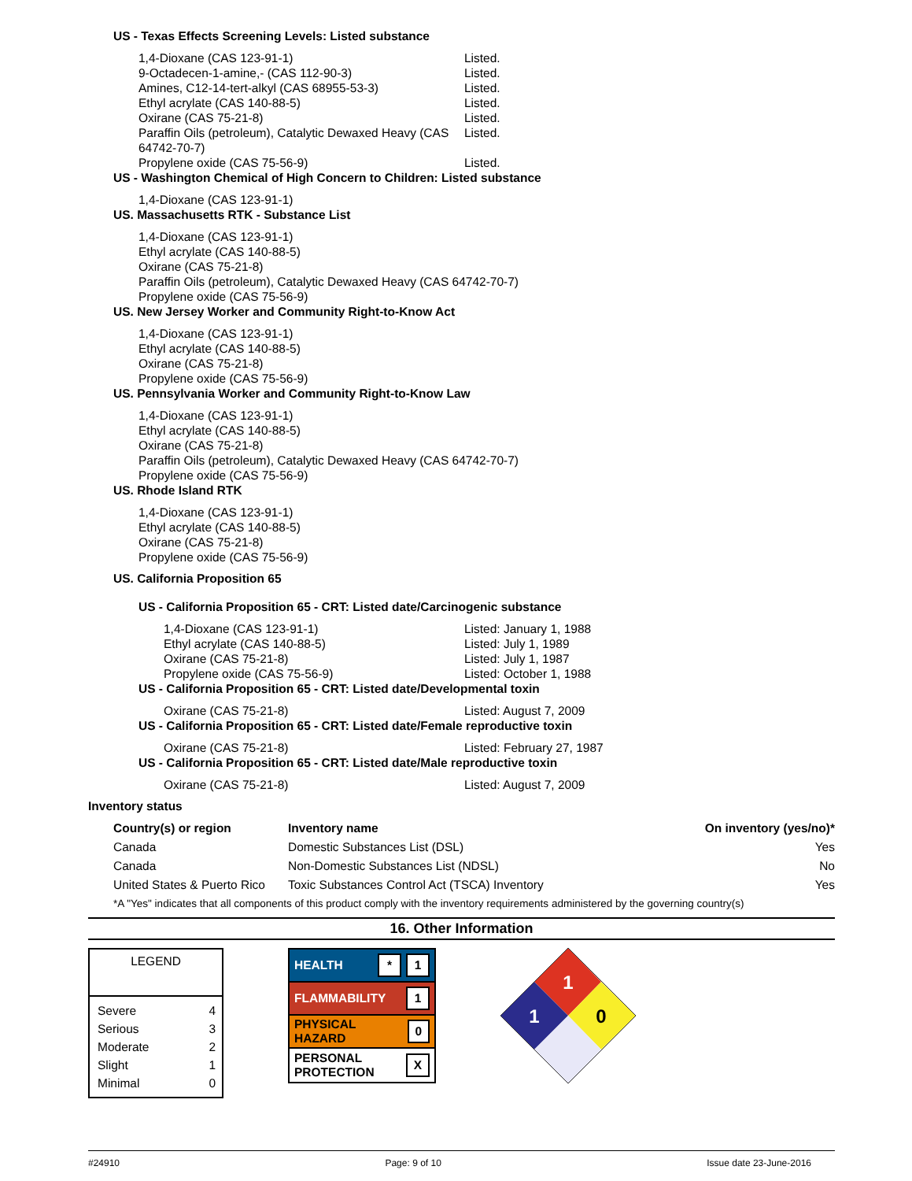US - Texas Effects Screening Levels: Listed substance
1,4-Dioxane (CAS 123-91-1) Listed.
9-Octadecen-1-amine,- (CAS 112-90-3) Listed.
Amines, C12-14-tert-alkyl (CAS 68955-53-3) Listed.
Ethyl acrylate (CAS 140-88-5) Listed.
Oxirane (CAS 75-21-8) Listed.
Paraffin Oils (petroleum), Catalytic Dewaxed Heavy (CAS 64742-70-7)
Listed.
Propylene oxide (CAS 75-56-9) Listed.
US - Washington Chemical of High Concern to Children: Listed substance
1,4-Dioxane (CAS 123-91-1)
US. Massachusetts RTK - Substance List
1,4-Dioxane (CAS 123-91-1)
Ethyl acrylate (CAS 140-88-5)
Oxirane (CAS 75-21-8)
Paraffin Oils (petroleum), Catalytic Dewaxed Heavy (CAS 64742-70-7)
Propylene oxide (CAS 75-56-9)
US. New Jersey Worker and Community Right-to-Know Act
1,4-Dioxane (CAS 123-91-1)
Ethyl acrylate (CAS 140-88-5)
Oxirane (CAS 75-21-8)
Propylene oxide (CAS 75-56-9)
US. Pennsylvania Worker and Community Right-to-Know Law
1,4-Dioxane (CAS 123-91-1)
Ethyl acrylate (CAS 140-88-5)
Oxirane (CAS 75-21-8)
Paraffin Oils (petroleum), Catalytic Dewaxed Heavy (CAS 64742-70-7)
Propylene oxide (CAS 75-56-9)
US. Rhode Island RTK
1,4-Dioxane (CAS 123-91-1)
Ethyl acrylate (CAS 140-88-5)
Oxirane (CAS 75-21-8)
Propylene oxide (CAS 75-56-9)
US. California Proposition 65
US - California Proposition 65 - CRT: Listed date/Carcinogenic substance
1,4-Dioxane (CAS 123-91-1) Listed: January 1, 1988
Ethyl acrylate (CAS 140-88-5) Listed: July 1, 1989
Oxirane (CAS 75-21-8) Listed: July 1, 1987
Propylene oxide (CAS 75-56-9) Listed: October 1, 1988
US - California Proposition 65 - CRT: Listed date/Developmental toxin
Oxirane (CAS 75-21-8) Listed: August 7, 2009
US - California Proposition 65 - CRT: Listed date/Female reproductive toxin
Oxirane (CAS 75-21-8) Listed: February 27, 1987
US - California Proposition 65 - CRT: Listed date/Male reproductive toxin
Oxirane (CAS 75-21-8) Listed: August 7, 2009
Inventory status
| Country(s) or region | Inventory name | On inventory (yes/no)* |
| --- | --- | --- |
| Canada | Domestic Substances List (DSL) | Yes |
| Canada | Non-Domestic Substances List (NDSL) | No |
| United States & Puerto Rico | Toxic Substances Control Act (TSCA) Inventory | Yes |
*A "Yes" indicates that all components of this product comply with the inventory requirements administered by the governing country(s)
16. Other Information
LEGEND
| Severe | 4 |
| Serious | 3 |
| Moderate | 2 |
| Slight | 1 |
| Minimal | 0 |
HEALTH * 1
FLAMMABILITY 1
PHYSICAL HAZARD 0
PERSONAL
PROTECTION X
1
1
0
#24910 Page: 9 of 10 Issue date 23-June-2016